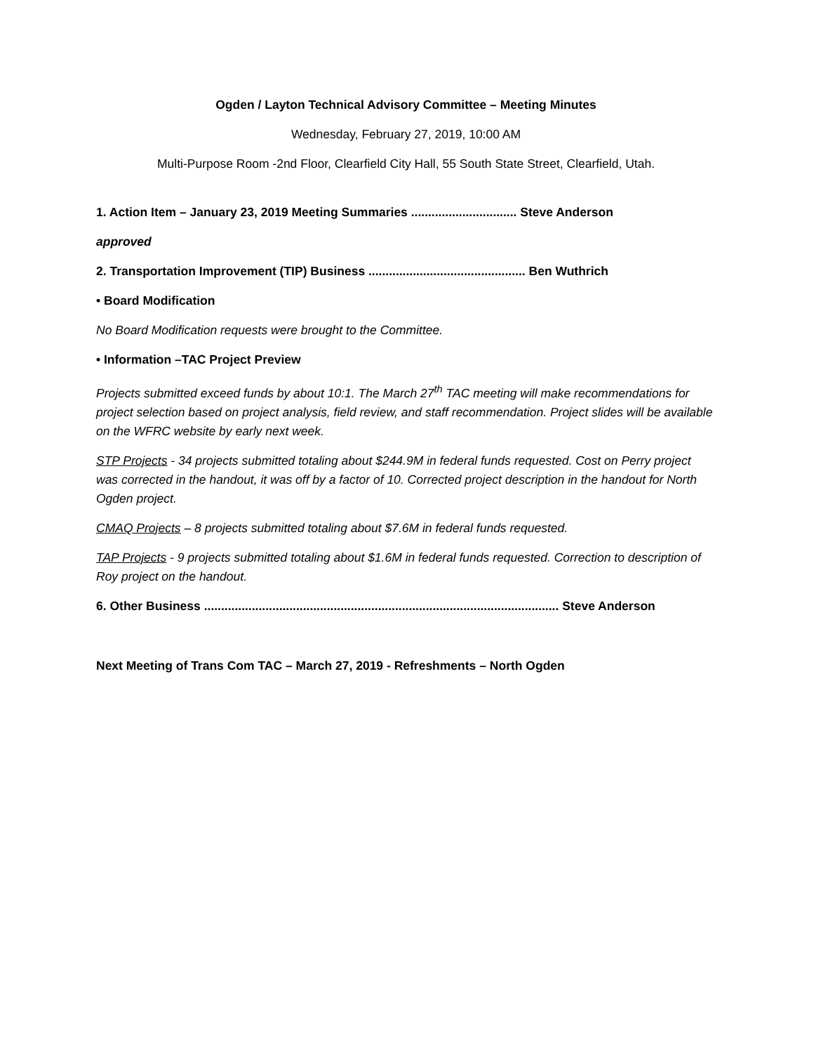Ogden / Layton Technical Advisory Committee – Meeting Minutes
Wednesday, February 27, 2019, 10:00 AM
Multi-Purpose Room -2nd Floor, Clearfield City Hall, 55 South State Street, Clearfield, Utah.
1. Action Item – January 23, 2019 Meeting Summaries ............................... Steve Anderson
approved
2. Transportation Improvement (TIP) Business .............................................. Ben Wuthrich
• Board Modification
No Board Modification requests were brought to the Committee.
• Information –TAC Project Preview
Projects submitted exceed funds by about 10:1. The March 27<sup>th</sup> TAC meeting will make recommendations for project selection based on project analysis, field review, and staff recommendation. Project slides will be available on the WFRC website by early next week.
STP Projects - 34 projects submitted totaling about $244.9M in federal funds requested. Cost on Perry project was corrected in the handout, it was off by a factor of 10. Corrected project description in the handout for North Ogden project.
CMAQ Projects – 8 projects submitted totaling about $7.6M in federal funds requested.
TAP Projects - 9 projects submitted totaling about $1.6M in federal funds requested. Correction to description of Roy project on the handout.
6. Other Business ........................................................................................................ Steve Anderson
Next Meeting of Trans Com TAC – March 27, 2019 - Refreshments – North Ogden